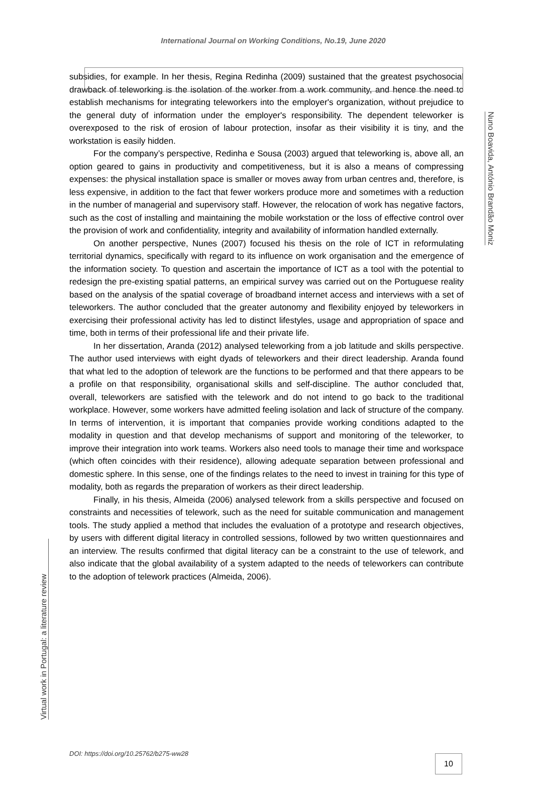International Journal on Working Conditions, No.19, June 2020
Nuno Boavida, António Brandão Moniz
Virtual work in Portugal: a literature review
subsidies, for example. In her thesis, Regina Redinha (2009) sustained that the greatest psychosocial drawback of teleworking is the isolation of the worker from a work community, and hence the need to establish mechanisms for integrating teleworkers into the employer's organization, without prejudice to the general duty of information under the employer's responsibility. The dependent teleworker is overexposed to the risk of erosion of labour protection, insofar as their visibility it is tiny, and the workstation is easily hidden.
For the company’s perspective, Redinha e Sousa (2003) argued that teleworking is, above all, an option geared to gains in productivity and competitiveness, but it is also a means of compressing expenses: the physical installation space is smaller or moves away from urban centres and, therefore, is less expensive, in addition to the fact that fewer workers produce more and sometimes with a reduction in the number of managerial and supervisory staff. However, the relocation of work has negative factors, such as the cost of installing and maintaining the mobile workstation or the loss of effective control over the provision of work and confidentiality, integrity and availability of information handled externally.
On another perspective, Nunes (2007) focused his thesis on the role of ICT in reformulating territorial dynamics, specifically with regard to its influence on work organisation and the emergence of the information society. To question and ascertain the importance of ICT as a tool with the potential to redesign the pre-existing spatial patterns, an empirical survey was carried out on the Portuguese reality based on the analysis of the spatial coverage of broadband internet access and interviews with a set of teleworkers. The author concluded that the greater autonomy and flexibility enjoyed by teleworkers in exercising their professional activity has led to distinct lifestyles, usage and appropriation of space and time, both in terms of their professional life and their private life.
In her dissertation, Aranda (2012) analysed teleworking from a job latitude and skills perspective. The author used interviews with eight dyads of teleworkers and their direct leadership. Aranda found that what led to the adoption of telework are the functions to be performed and that there appears to be a profile on that responsibility, organisational skills and self-discipline. The author concluded that, overall, teleworkers are satisfied with the telework and do not intend to go back to the traditional workplace. However, some workers have admitted feeling isolation and lack of structure of the company. In terms of intervention, it is important that companies provide working conditions adapted to the modality in question and that develop mechanisms of support and monitoring of the teleworker, to improve their integration into work teams. Workers also need tools to manage their time and workspace (which often coincides with their residence), allowing adequate separation between professional and domestic sphere. In this sense, one of the findings relates to the need to invest in training for this type of modality, both as regards the preparation of workers as their direct leadership.
Finally, in his thesis, Almeida (2006) analysed telework from a skills perspective and focused on constraints and necessities of telework, such as the need for suitable communication and management tools. The study applied a method that includes the evaluation of a prototype and research objectives, by users with different digital literacy in controlled sessions, followed by two written questionnaires and an interview. The results confirmed that digital literacy can be a constraint to the use of telework, and also indicate that the global availability of a system adapted to the needs of teleworkers can contribute to the adoption of telework practices (Almeida, 2006).
DOI: https://doi.org/10.25762/b275-ww28
10